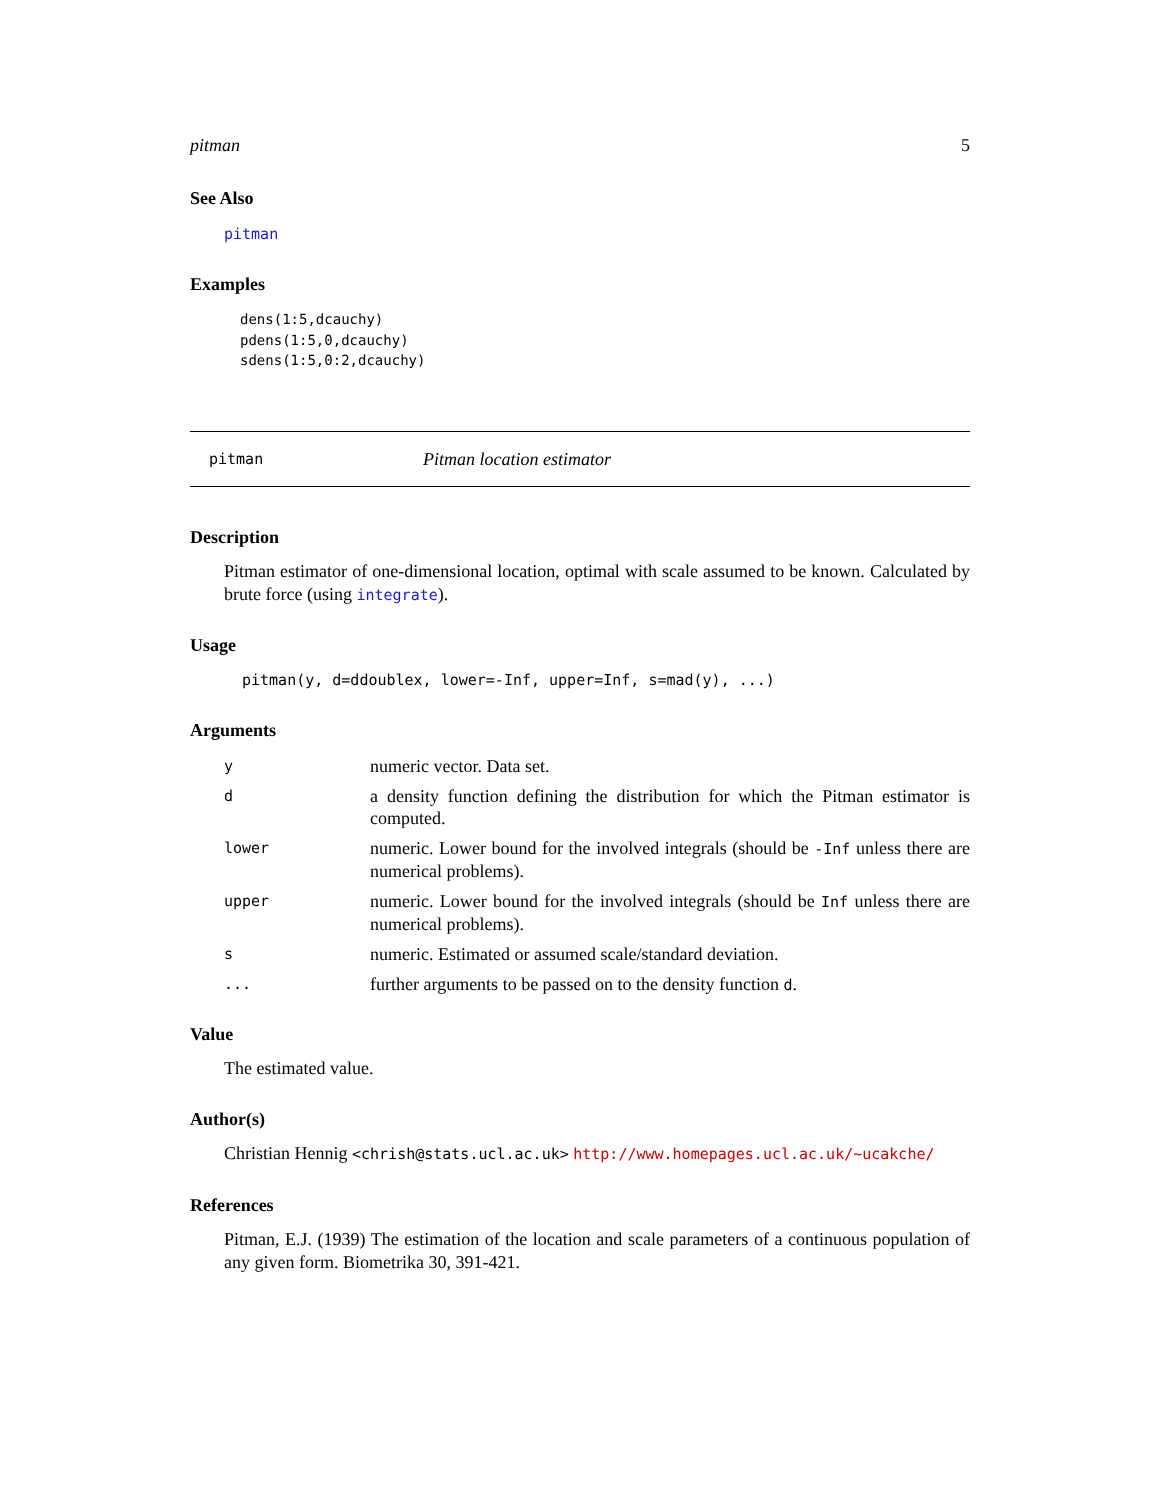pitman 5
See Also
pitman
Examples
dens(1:5,dcauchy)
pdens(1:5,0,dcauchy)
sdens(1:5,0:2,dcauchy)
pitman Pitman location estimator
Description
Pitman estimator of one-dimensional location, optimal with scale assumed to be known. Calculated by brute force (using integrate).
Usage
pitman(y, d=ddoublex, lower=-Inf, upper=Inf, s=mad(y), ...)
Arguments
| y | numeric vector. Data set. |
| d | a density function defining the distribution for which the Pitman estimator is computed. |
| lower | numeric. Lower bound for the involved integrals (should be -Inf unless there are numerical problems). |
| upper | numeric. Lower bound for the involved integrals (should be Inf unless there are numerical problems). |
| s | numeric. Estimated or assumed scale/standard deviation. |
| ... | further arguments to be passed on to the density function d . |
Value
The estimated value.
Author(s)
Christian Hennig <chrish@stats.ucl.ac.uk> http://www.homepages.ucl.ac.uk/~ucakche/
References
Pitman, E.J. (1939) The estimation of the location and scale parameters of a continuous population of any given form. Biometrika 30, 391-421.